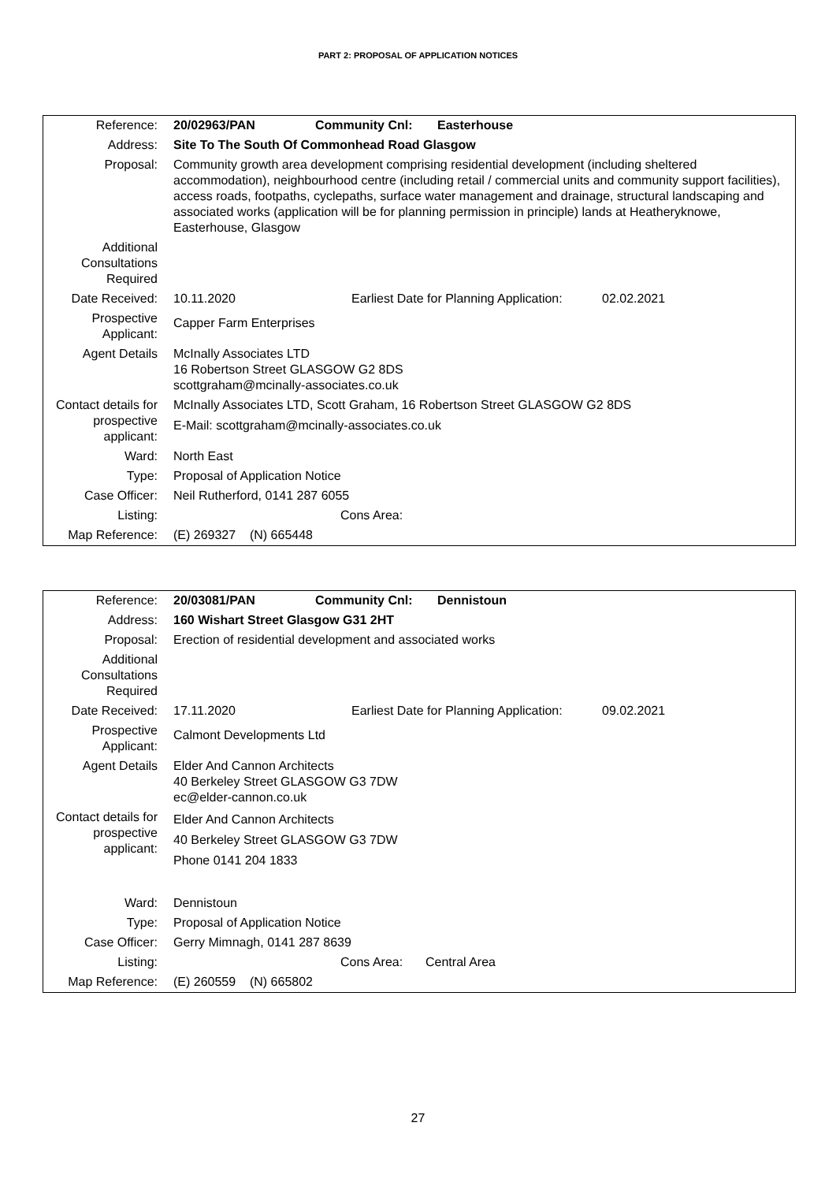PART 2: PROPOSAL OF APPLICATION NOTICES
| Reference: | 20/02963/PAN Community Cnl: Easterhouse |
| Address: | Site To The South Of Commonhead Road Glasgow |
| Proposal: | Community growth area development comprising residential development (including sheltered accommodation), neighbourhood centre (including retail / commercial units and community support facilities), access roads, footpaths, cyclepaths, surface water management and drainage, structural landscaping and associated works (application will be for planning permission in principle) lands at Heatheryknowe, Easterhouse, Glasgow |
| Additional Consultations Required | |
| Date Received: | 10.11.2020 Earliest Date for Planning Application: 02.02.2021 |
| Prospective Applicant: | Capper Farm Enterprises |
| Agent Details | McInally Associates LTD 16 Robertson Street GLASGOW G2 8DS scottgraham@mcinally-associates.co.uk |
| Contact details for prospective applicant: | McInally Associates LTD, Scott Graham, 16 Robertson Street GLASGOW G2 8DS E-Mail: scottgraham@mcinally-associates.co.uk |
| Ward: | North East |
| Type: | Proposal of Application Notice |
| Case Officer: | Neil Rutherford, 0141 287 6055 |
| Listing: | Cons Area: |
| Map Reference: | (E) 269327 (N) 665448 |
| Reference: | 20/03081/PAN Community Cnl: Dennistoun |
| Address: | 160 Wishart Street Glasgow G31 2HT |
| Proposal: | Erection of residential development and associated works |
| Additional Consultations Required | |
| Date Received: | 17.11.2020 Earliest Date for Planning Application: 09.02.2021 |
| Prospective Applicant: | Calmont Developments Ltd |
| Agent Details | Elder And Cannon Architects 40 Berkeley Street GLASGOW G3 7DW ec@elder-cannon.co.uk |
| Contact details for prospective applicant: | Elder And Cannon Architects 40 Berkeley Street GLASGOW G3 7DW Phone 0141 204 1833 |
| Ward: | Dennistoun |
| Type: | Proposal of Application Notice |
| Case Officer: | Gerry Mimnagh, 0141 287 8639 |
| Listing: | Cons Area: Central Area |
| Map Reference: | (E) 260559 (N) 665802 |
27